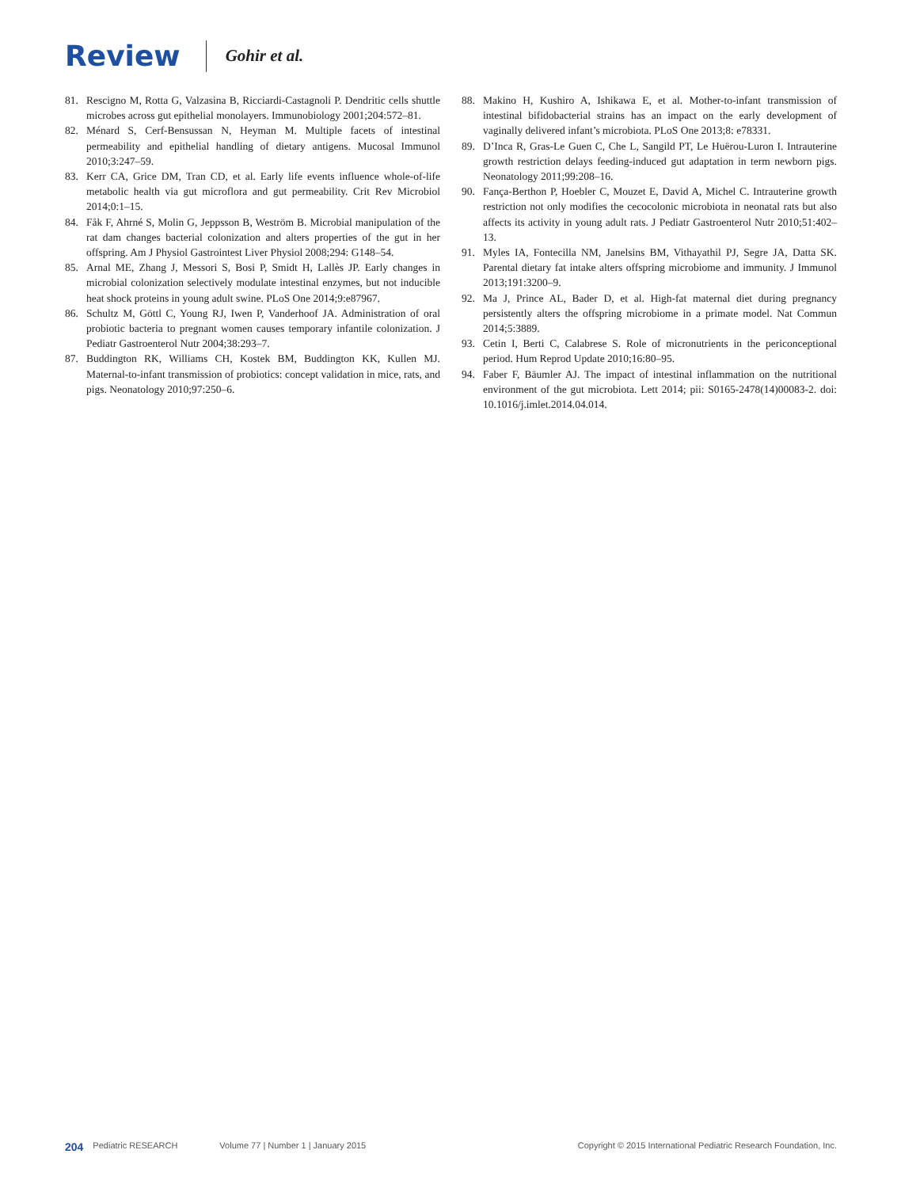Review Gohir et al.
81. Rescigno M, Rotta G, Valzasina B, Ricciardi-Castagnoli P. Dendritic cells shuttle microbes across gut epithelial monolayers. Immunobiology 2001;204:572–81.
82. Ménard S, Cerf-Bensussan N, Heyman M. Multiple facets of intestinal permeability and epithelial handling of dietary antigens. Mucosal Immunol 2010;3:247–59.
83. Kerr CA, Grice DM, Tran CD, et al. Early life events influence whole-of-life metabolic health via gut microflora and gut permeability. Crit Rev Microbiol 2014;0:1–15.
84. Fåk F, Ahrné S, Molin G, Jeppsson B, Weström B. Microbial manipulation of the rat dam changes bacterial colonization and alters properties of the gut in her offspring. Am J Physiol Gastrointest Liver Physiol 2008;294: G148–54.
85. Arnal ME, Zhang J, Messori S, Bosi P, Smidt H, Lallès JP. Early changes in microbial colonization selectively modulate intestinal enzymes, but not inducible heat shock proteins in young adult swine. PLoS One 2014;9:e87967.
86. Schultz M, Göttl C, Young RJ, Iwen P, Vanderhoof JA. Administration of oral probiotic bacteria to pregnant women causes temporary infantile colonization. J Pediatr Gastroenterol Nutr 2004;38:293–7.
87. Buddington RK, Williams CH, Kostek BM, Buddington KK, Kullen MJ. Maternal-to-infant transmission of probiotics: concept validation in mice, rats, and pigs. Neonatology 2010;97:250–6.
88. Makino H, Kushiro A, Ishikawa E, et al. Mother-to-infant transmission of intestinal bifidobacterial strains has an impact on the early development of vaginally delivered infant’s microbiota. PLoS One 2013;8: e78331.
89. D’Inca R, Gras-Le Guen C, Che L, Sangild PT, Le Huërou-Luron I. Intrauterine growth restriction delays feeding-induced gut adaptation in term newborn pigs. Neonatology 2011;99:208–16.
90. Fança-Berthon P, Hoebler C, Mouzet E, David A, Michel C. Intrauterine growth restriction not only modifies the cecocolonic microbiota in neonatal rats but also affects its activity in young adult rats. J Pediatr Gastroenterol Nutr 2010;51:402–13.
91. Myles IA, Fontecilla NM, Janelsins BM, Vithayathil PJ, Segre JA, Datta SK. Parental dietary fat intake alters offspring microbiome and immunity. J Immunol 2013;191:3200–9.
92. Ma J, Prince AL, Bader D, et al. High-fat maternal diet during pregnancy persistently alters the offspring microbiome in a primate model. Nat Commun 2014;5:3889.
93. Cetin I, Berti C, Calabrese S. Role of micronutrients in the periconceptional period. Hum Reprod Update 2010;16:80–95.
94. Faber F, Bäumler AJ. The impact of intestinal inflammation on the nutritional environment of the gut microbiota. Lett 2014; pii: S0165-2478(14)00083-2. doi: 10.1016/j.imlet.2014.04.014.
204 Pediatric RESEARCH Volume 77 | Number 1 | January 2015 Copyright © 2015 International Pediatric Research Foundation, Inc.